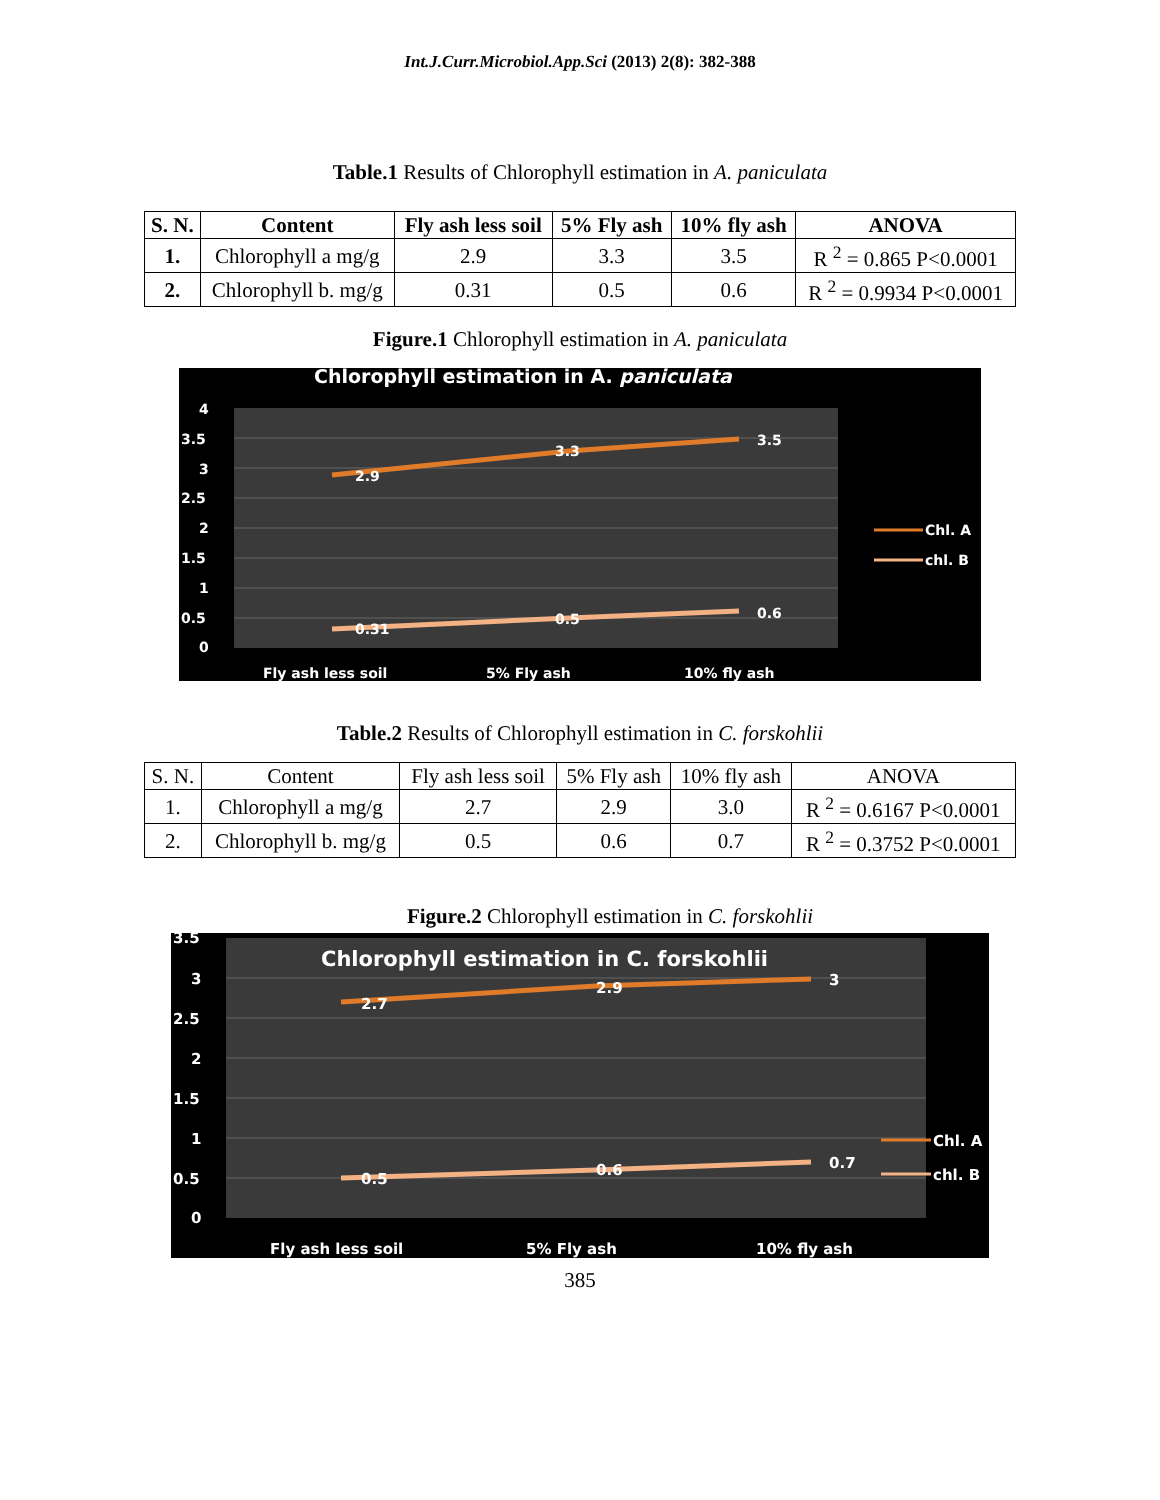Int.J.Curr.Microbiol.App.Sci (2013) 2(8): 382-388
Table.1 Results of Chlorophyll estimation in A. paniculata
| S. N. | Content | Fly ash less soil | 5% Fly ash | 10% fly ash | ANOVA |
| --- | --- | --- | --- | --- | --- |
| 1. | Chlorophyll a mg/g | 2.9 | 3.3 | 3.5 | R <sup>2</sup> = 0.865 P<0.0001 |
| 2. | Chlorophyll b. mg/g | 0.31 | 0.5 | 0.6 | R <sup>2</sup> = 0.9934 P<0.0001 |
Figure.1 Chlorophyll estimation in A. paniculata
Chlorophyll estimation in A. paniculata
4
3.5
3
2.5
2
1.5
1
0.5
0
Fly ash less soil
5% Fly ash
10% fly ash
2.9
3.3
3.5
0.31
0.5
0.6
Chl. A
chl. B
Table.2 Results of Chlorophyll estimation in C. forskohlii
| S. N. | Content | Fly ash less soil | 5% Fly ash | 10% fly ash | ANOVA |
| 1. | Chlorophyll a mg/g | 2.7 | 2.9 | 3.0 | R <sup>2</sup> = 0.6167 P<0.0001 |
| 2. | Chlorophyll b. mg/g | 0.5 | 0.6 | 0.7 | R <sup>2</sup> = 0.3752 P<0.0001 |
Figure.2 Chlorophyll estimation in C. forskohlii
Chlorophyll estimation in C. forskohlii
3.5
3
2.5
2
1.5
1
0.5
0
Fly ash less soil
5% Fly ash
10% fly ash
2.7
2.9
3
0.5
0.6
0.7
Chl. A
chl. B
385